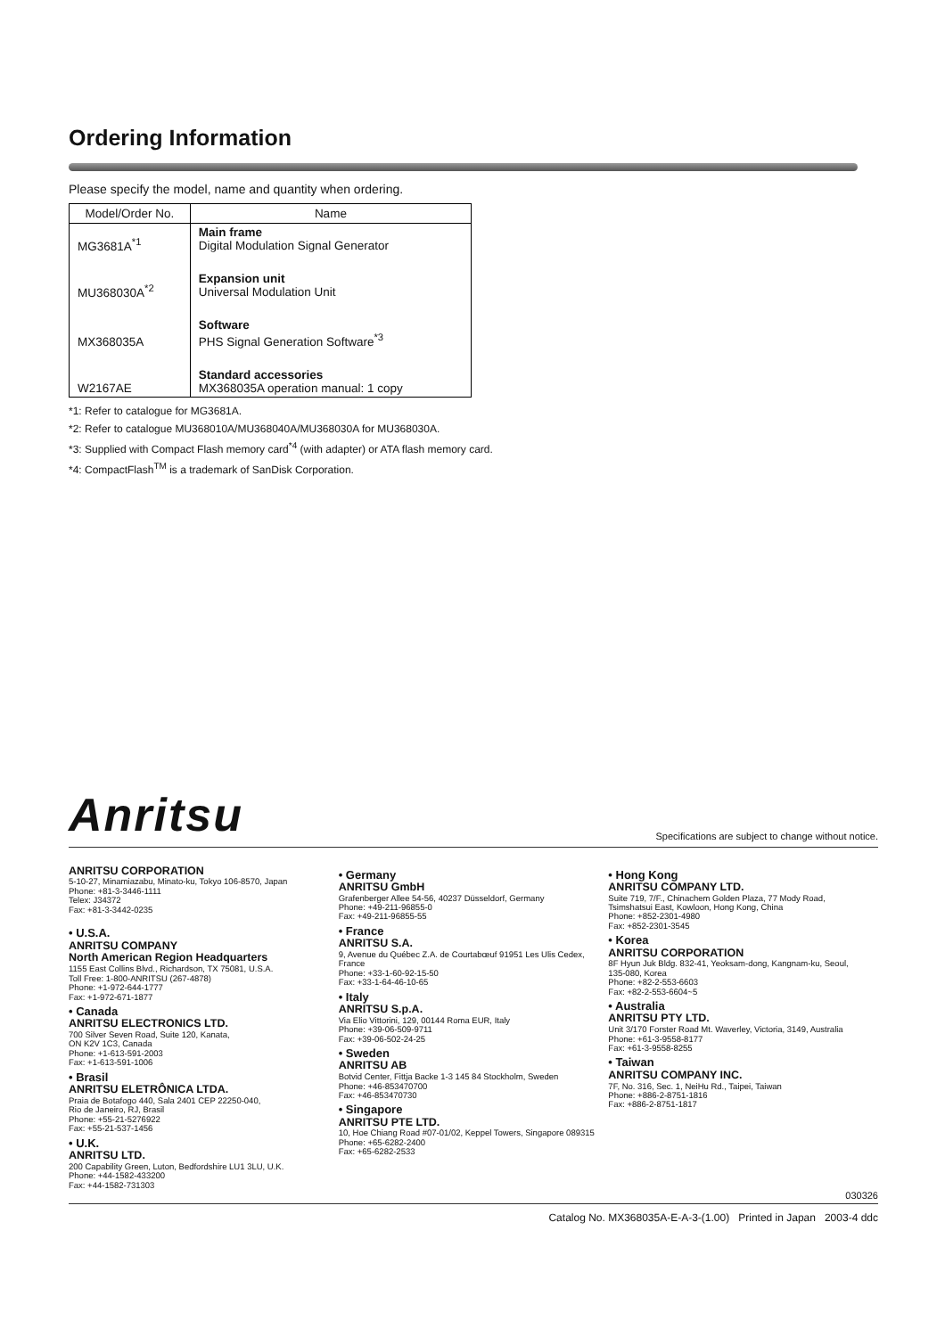Ordering Information
Please specify the model, name and quantity when ordering.
| Model/Order No. | Name |
| --- | --- |
| MG3681A<sup>*1</sup> | Main frame Digital Modulation Signal Generator |
| MU368030A<sup>*2</sup> | Expansion unit Universal Modulation Unit |
| MX368035A | Software PHS Signal Generation Software<sup>*3</sup> |
| W2167AE | Standard accessories MX368035A operation manual: 1 copy |
*1: Refer to catalogue for MG3681A.
*2: Refer to catalogue MU368010A/MU368040A/MU368030A for MU368030A.
*3: Supplied with Compact Flash memory card<sup>*4</sup> (with adapter) or ATA flash memory card.
*4: CompactFlash<sup>TM</sup> is a trademark of SanDisk Corporation.
Anritsu Specifications are subject to change without notice.
ANRITSU CORPORATION
5-10-27, Minamiazabu, Minato-ku, Tokyo 106-8570, Japan
Phone: +81-3-3446-1111
Telex: J34372
Fax: +81-3-3442-0235
• U.S.A.
ANRITSU COMPANY
North American Region Headquarters
1155 East Collins Blvd., Richardson, TX 75081, U.S.A.
Toll Free: 1-800-ANRITSU (267-4878)
Phone: +1-972-644-1777
Fax: +1-972-671-1877
• Canada
ANRITSU ELECTRONICS LTD.
700 Silver Seven Road, Suite 120, Kanata,
ON K2V 1C3, Canada
Phone: +1-613-591-2003
Fax: +1-613-591-1006
• Brasil
ANRITSU ELETRÔNICA LTDA.
Praia de Botafogo 440, Sala 2401 CEP 22250-040,
Rio de Janeiro, RJ, Brasil
Phone: +55-21-5276922
Fax: +55-21-537-1456
• U.K.
ANRITSU LTD.
200 Capability Green, Luton, Bedfordshire LU1 3LU, U.K.
Phone: +44-1582-433200
Fax: +44-1582-731303
• Germany
ANRITSU GmbH
Grafenberger Allee 54-56, 40237 Düsseldorf, Germany
Phone: +49-211-96855-0
Fax: +49-211-96855-55
• France
ANRITSU S.A.
9, Avenue du Québec Z.A. de Courtabœuf 91951 Les Ulis Cedex, France
Phone: +33-1-60-92-15-50
Fax: +33-1-64-46-10-65
• Italy
ANRITSU S.p.A.
Via Elio Vittorini, 129, 00144 Roma EUR, Italy
Phone: +39-06-509-9711
Fax: +39-06-502-24-25
• Sweden
ANRITSU AB
Botvid Center, Fittja Backe 1-3 145 84 Stockholm, Sweden
Phone: +46-853470700
Fax: +46-853470730
• Singapore
ANRITSU PTE LTD.
10, Hoe Chiang Road #07-01/02, Keppel Towers, Singapore 089315
Phone: +65-6282-2400
Fax: +65-6282-2533
• Hong Kong
ANRITSU COMPANY LTD.
Suite 719, 7/F., Chinachem Golden Plaza, 77 Mody Road, Tsimshatsui East, Kowloon, Hong Kong, China
Phone: +852-2301-4980
Fax: +852-2301-3545
• Korea
ANRITSU CORPORATION
8F Hyun Juk Bldg. 832-41, Yeoksam-dong, Kangnam-ku, Seoul, 135-080, Korea
Phone: +82-2-553-6603
Fax: +82-2-553-6604~5
• Australia
ANRITSU PTY LTD.
Unit 3/170 Forster Road Mt. Waverley, Victoria, 3149, Australia
Phone: +61-3-9558-8177
Fax: +61-3-9558-8255
• Taiwan
ANRITSU COMPANY INC.
7F, No. 316, Sec. 1, NeiHu Rd., Taipei, Taiwan
Phone: +886-2-8751-1816
Fax: +886-2-8751-1817
030326
Catalog No. MX368035A-E-A-3-(1.00) Printed in Japan 2003-4 ddc